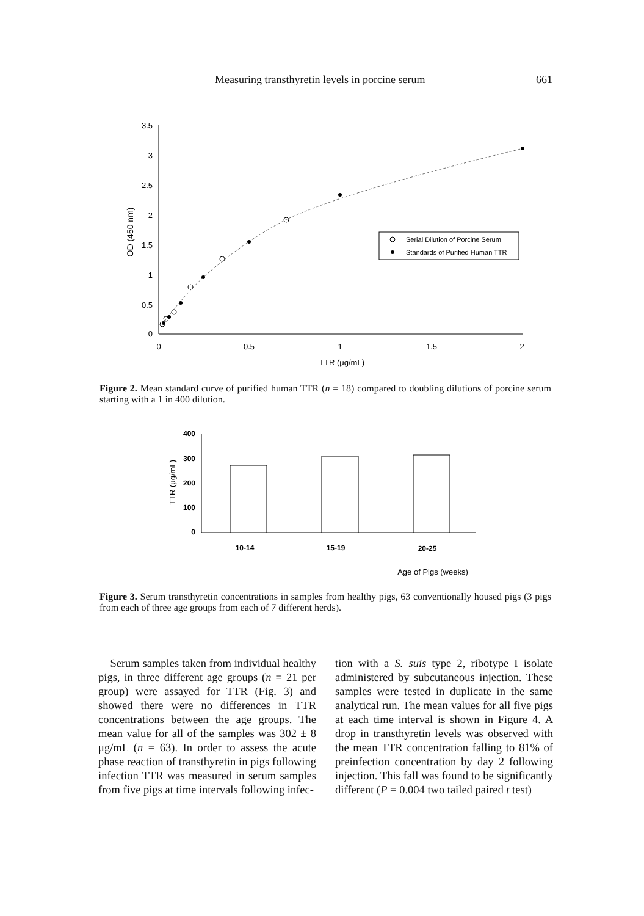Measuring transthyretin levels in porcine serum 661
3.5
3
2.5
2
1.5
1
0.5
0
0
0.5
1
1.5
2
TTR (μg/mL)
OD (450 nm)
Serial Dilution of Porcine Serum
Standards of Purified Human TTR
Figure 2. Mean standard curve of purified human TTR (n = 18) compared to doubling dilutions of porcine serum starting with a 1 in 400 dilution.
400
300
200
100
0
TTR (μg/mL)
10-14
15-19
20-25
Age of Pigs (weeks)
Figure 3. Serum transthyretin concentrations in samples from healthy pigs, 63 conventionally housed pigs (3 pigs from each of three age groups from each of 7 different herds).
Serum samples taken from individual healthy pigs, in three different age groups (n = 21 per group) were assayed for TTR (Fig. 3) and showed there were no differences in TTR concentrations between the age groups. The mean value for all of the samples was 302 ± 8 μg/mL (n = 63). In order to assess the acute phase reaction of transthyretin in pigs following infection TTR was measured in serum samples from five pigs at time intervals following infec-
tion with a S. suis type 2, ribotype I isolate administered by subcutaneous injection. These samples were tested in duplicate in the same analytical run. The mean values for all five pigs at each time interval is shown in Figure 4. A drop in transthyretin levels was observed with the mean TTR concentration falling to 81% of preinfection concentration by day 2 following injection. This fall was found to be significantly different (P = 0.004 two tailed paired t test)